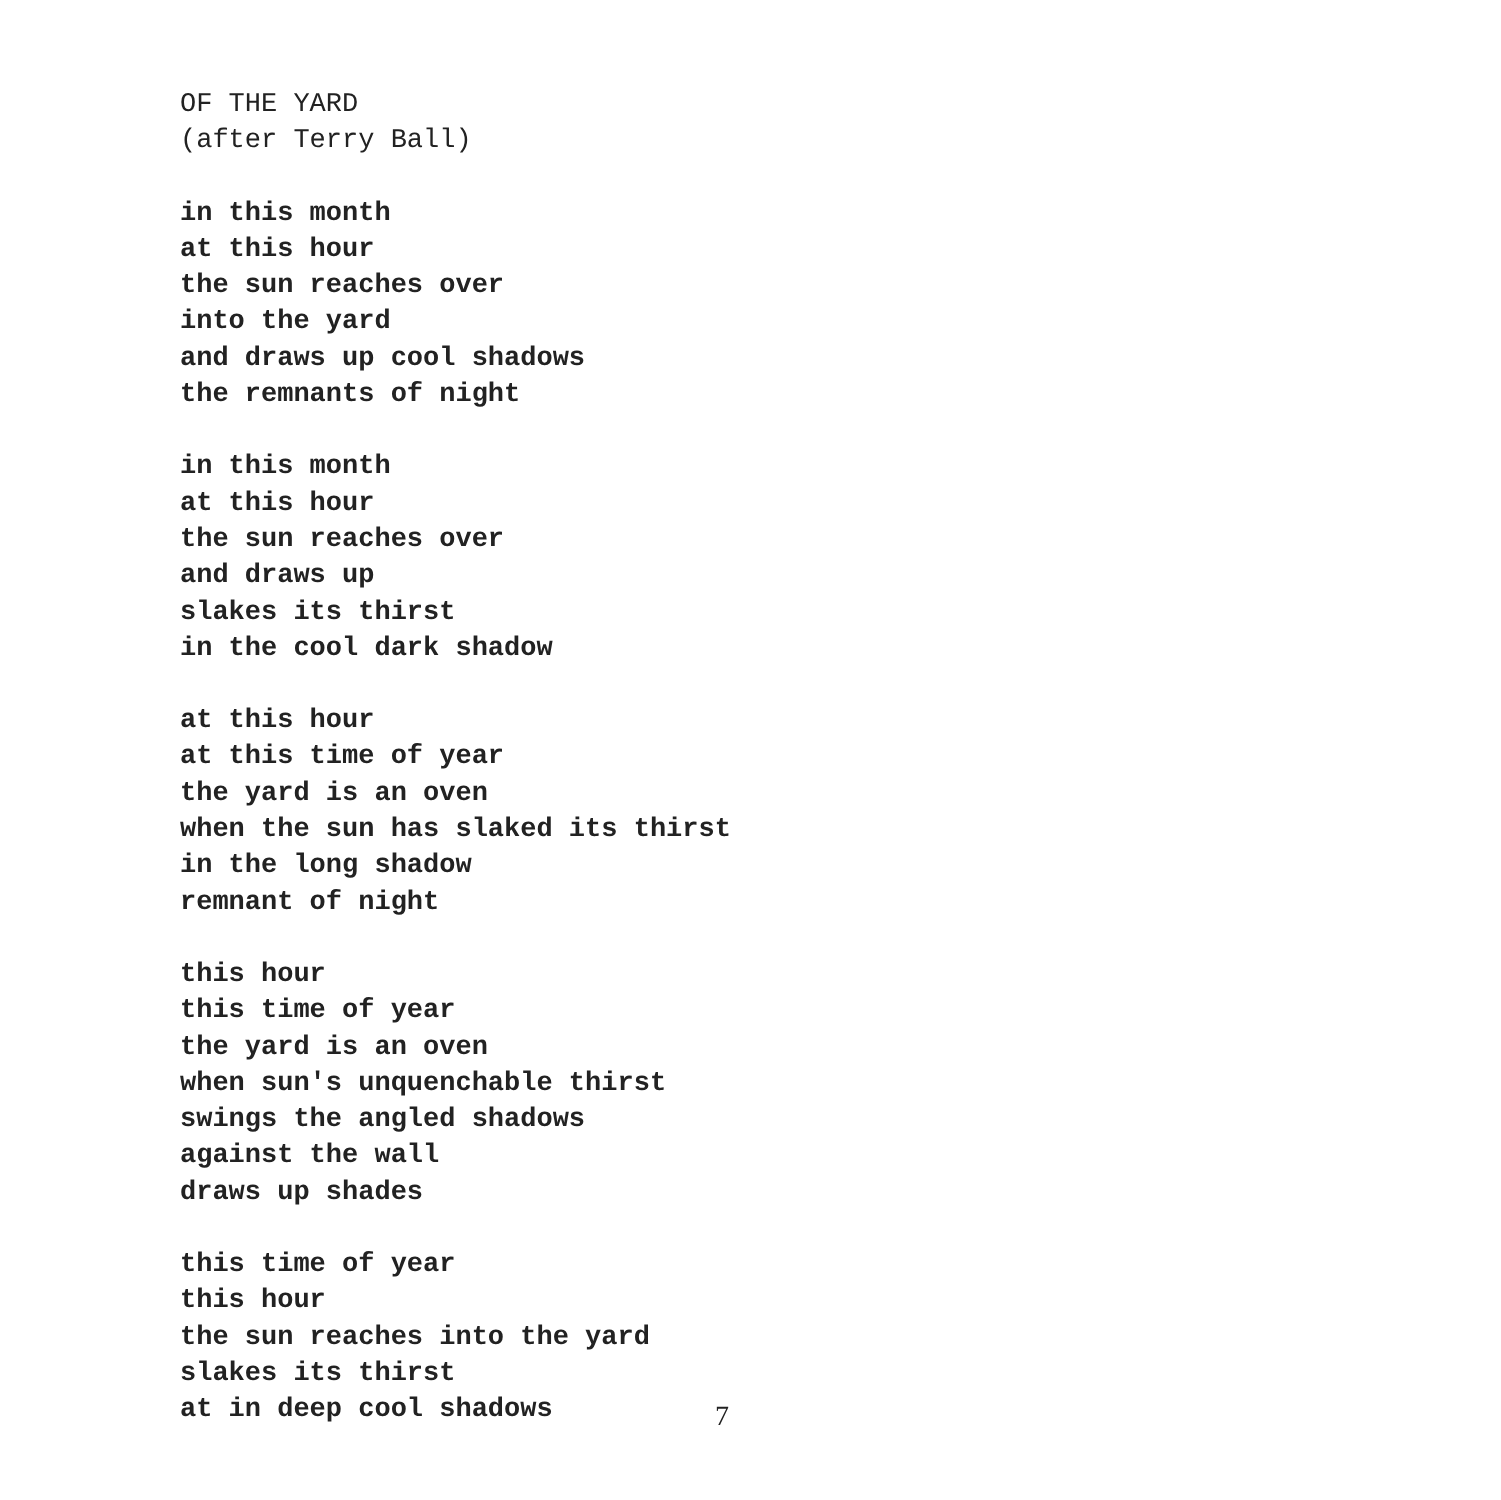OF THE YARD
(after Terry Ball)
in this month
at this hour
the sun reaches over
into the yard
and draws up cool shadows
the remnants of night
in this month
at this hour
the sun reaches over
and draws up
slakes its thirst
in the cool dark shadow
at this hour
at this time of year
the yard is an oven
when the sun has slaked its thirst
in the long shadow
remnant of night
this hour
this time of year
the yard is an oven
when sun's unquenchable thirst
swings the angled shadows
against the wall
draws up shades
this time of year
this hour
the sun reaches into the yard
slakes its thirst
at in deep cool shadows
7